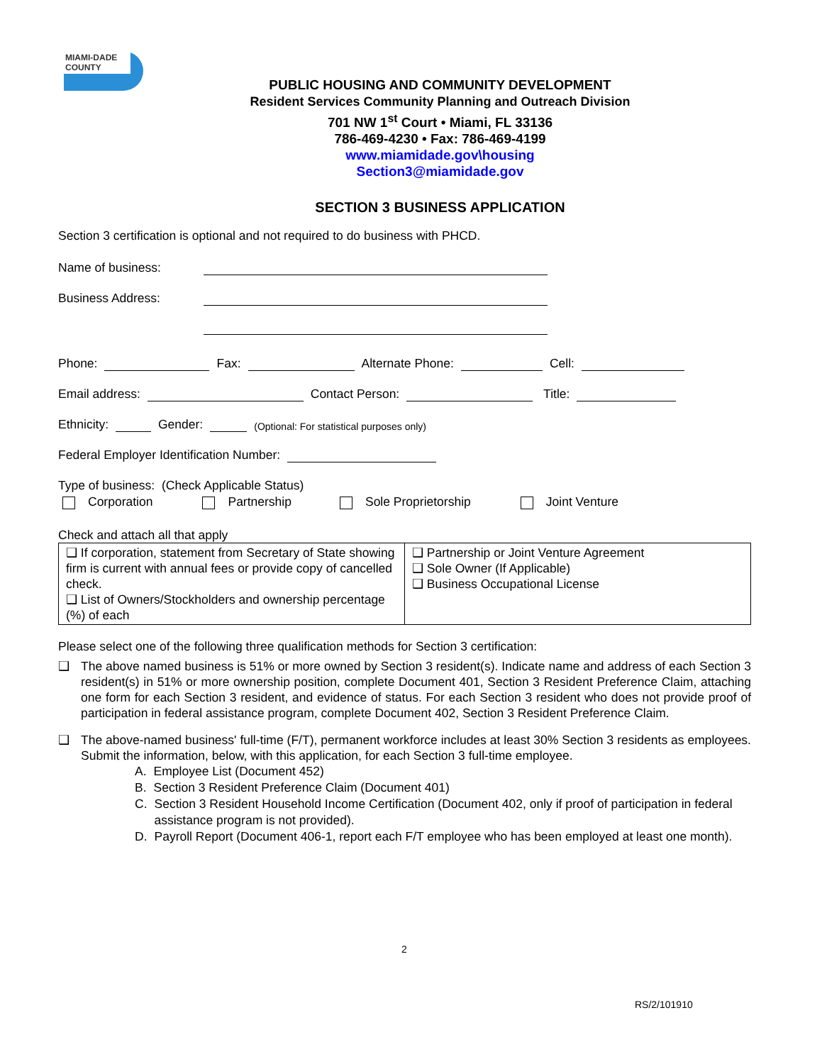MIAMI-DADE
COUNTY
PUBLIC HOUSING AND COMMUNITY DEVELOPMENT
Resident Services Community Planning and Outreach Division
701 NW 1<sup>st</sup> Court • Miami, FL 33136
786-469-4230 • Fax: 786-469-4199
www.miamidade.gov\housing
Section3@miamidade.gov
SECTION 3 BUSINESS APPLICATION
Section 3 certification is optional and not required to do business with PHCD.
Name of business:
Business Address:
Phone: Fax: Alternate Phone: Cell:
Email address: Contact Person: Title:
Ethnicity: Gender: (Optional: For statistical purposes only)
Federal Employer Identification Number:
Type of business: (Check Applicable Status)
Corporation Partnership Sole Proprietorship Joint Venture
Check and attach all that apply
| ❑ If corporation, statement from Secretary of State showing firm is current with annual fees or provide copy of cancelled check. ❑ List of Owners/Stockholders and ownership percentage (%) of each | ❑ Partnership or Joint Venture Agreement ❑ Sole Owner (If Applicable) ❑ Business Occupational License |
Please select one of the following three qualification methods for Section 3 certification:
❑ The above named business is 51% or more owned by Section 3 resident(s). Indicate name and address of each Section 3 resident(s) in 51% or more ownership position, complete Document 401, Section 3 Resident Preference Claim, attaching one form for each Section 3 resident, and evidence of status. For each Section 3 resident who does not provide proof of participation in federal assistance program, complete Document 402, Section 3 Resident Preference Claim.
❑ The above-named business' full-time (F/T), permanent workforce includes at least 30% Section 3 residents as employees. Submit the information, below, with this application, for each Section 3 full-time employee.
A. Employee List (Document 452)
B. Section 3 Resident Preference Claim (Document 401)
C. Section 3 Resident Household Income Certification (Document 402, only if proof of participation in federal assistance program is not provided).
D. Payroll Report (Document 406-1, report each F/T employee who has been employed at least one month).
2
RS/2/101910